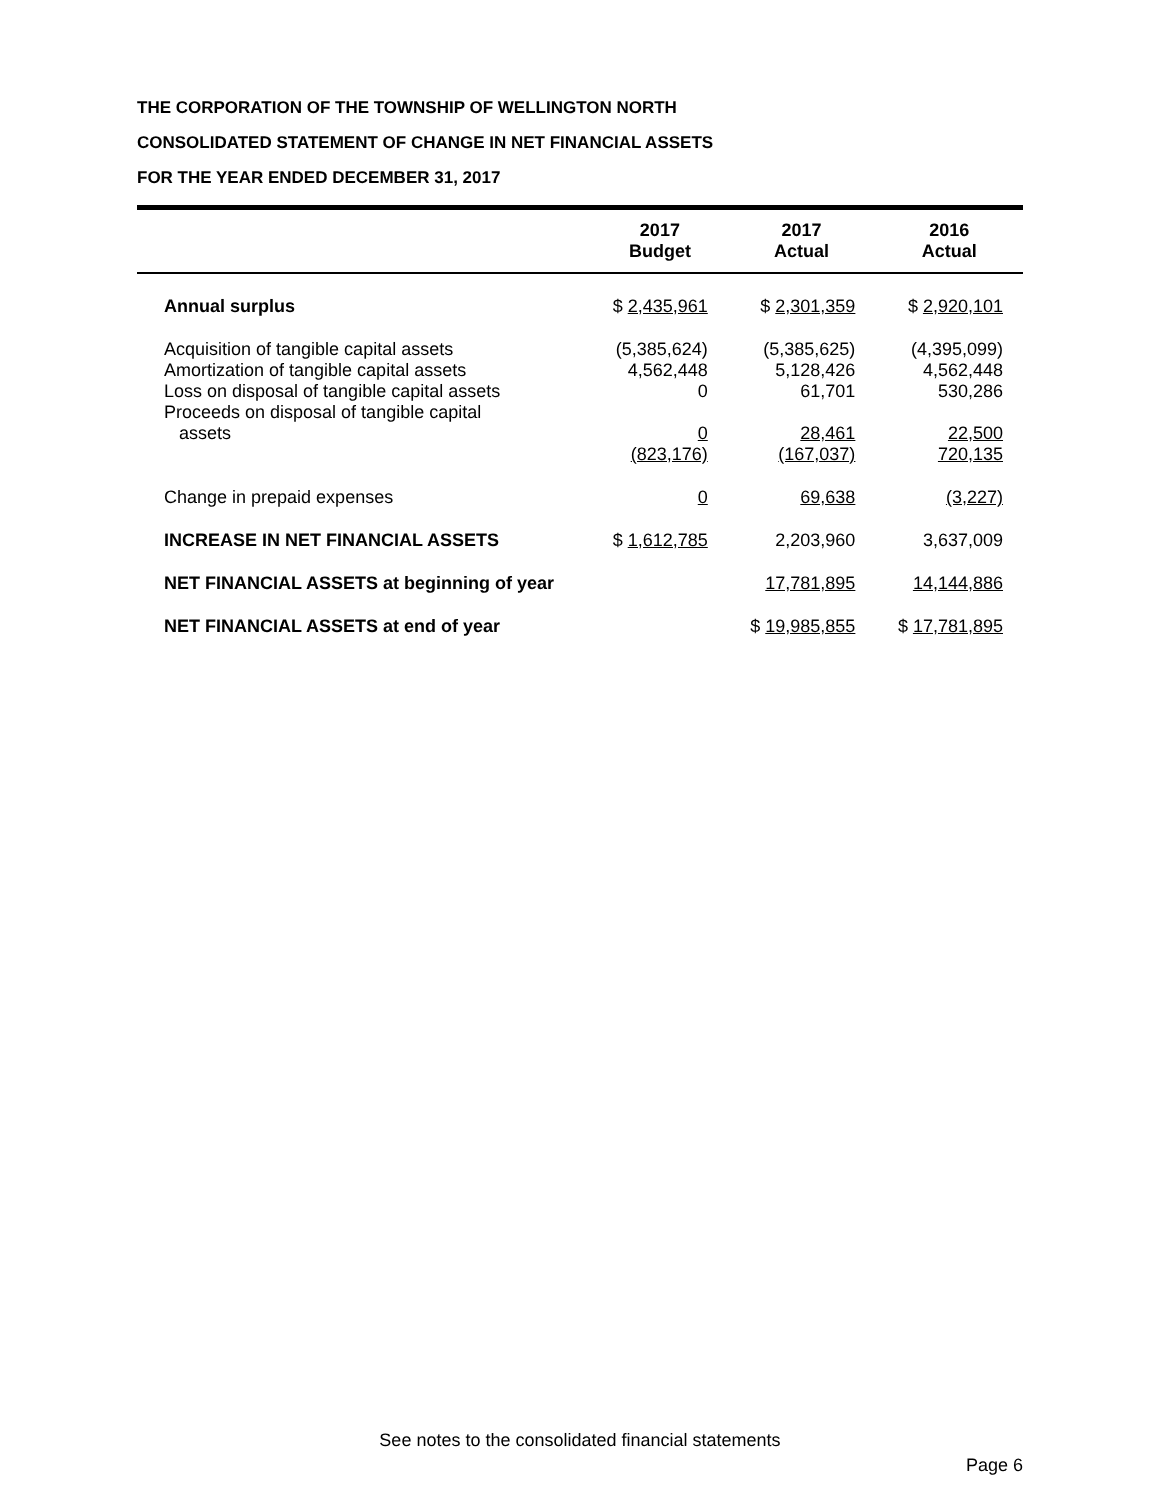THE CORPORATION OF THE TOWNSHIP OF WELLINGTON NORTH
CONSOLIDATED STATEMENT OF CHANGE IN NET FINANCIAL ASSETS
FOR THE YEAR ENDED DECEMBER 31, 2017
| | 2017 Budget | 2017 Actual | 2016 Actual |
| --- | --- | --- | --- |
| Annual surplus | $ 2,435,961 | $ 2,301,359 | $ 2,920,101 |
| Acquisition of tangible capital assets | (5,385,624) | (5,385,625) | (4,395,099) |
| Amortization of tangible capital assets | 4,562,448 | 5,128,426 | 4,562,448 |
| Loss on disposal of tangible capital assets | 0 | 61,701 | 530,286 |
| Proceeds on disposal of tangible capital assets | 0 | 28,461 | 22,500 |
| | (823,176) | (167,037) | 720,135 |
| Change in prepaid expenses | 0 | 69,638 | (3,227) |
| INCREASE IN NET FINANCIAL ASSETS | $ 1,612,785 | 2,203,960 | 3,637,009 |
| NET FINANCIAL ASSETS at beginning of year | | 17,781,895 | 14,144,886 |
| NET FINANCIAL ASSETS at end of year | | $ 19,985,855 | $ 17,781,895 |
See notes to the consolidated financial statements
Page 6